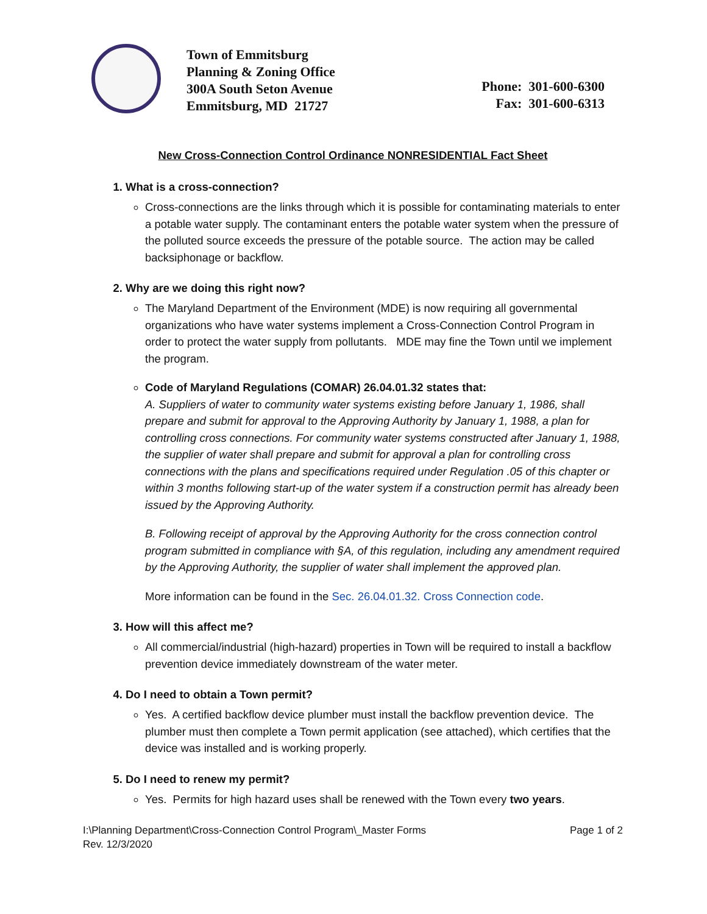Town of Emmitsburg
Planning & Zoning Office
300A South Seton Avenue
Emmitsburg, MD 21727
Phone: 301-600-6300
Fax: 301-600-6313
New Cross-Connection Control Ordinance NONRESIDENTIAL Fact Sheet
1. What is a cross-connection?
Cross-connections are the links through which it is possible for contaminating materials to enter a potable water supply. The contaminant enters the potable water system when the pressure of the polluted source exceeds the pressure of the potable source. The action may be called backsiphonage or backflow.
2. Why are we doing this right now?
The Maryland Department of the Environment (MDE) is now requiring all governmental organizations who have water systems implement a Cross-Connection Control Program in order to protect the water supply from pollutants. MDE may fine the Town until we implement the program.
Code of Maryland Regulations (COMAR) 26.04.01.32 states that:
A. Suppliers of water to community water systems existing before January 1, 1986, shall prepare and submit for approval to the Approving Authority by January 1, 1988, a plan for controlling cross connections. For community water systems constructed after January 1, 1988, the supplier of water shall prepare and submit for approval a plan for controlling cross connections with the plans and specifications required under Regulation .05 of this chapter or within 3 months following start-up of the water system if a construction permit has already been issued by the Approving Authority.
B. Following receipt of approval by the Approving Authority for the cross connection control program submitted in compliance with §A, of this regulation, including any amendment required by the Approving Authority, the supplier of water shall implement the approved plan.
More information can be found in the Sec. 26.04.01.32. Cross Connection code.
3. How will this affect me?
All commercial/industrial (high-hazard) properties in Town will be required to install a backflow prevention device immediately downstream of the water meter.
4. Do I need to obtain a Town permit?
Yes. A certified backflow device plumber must install the backflow prevention device. The plumber must then complete a Town permit application (see attached), which certifies that the device was installed and is working properly.
5. Do I need to renew my permit?
Yes. Permits for high hazard uses shall be renewed with the Town every two years.
I:\Planning Department\Cross-Connection Control Program\_Master Forms
Rev. 12/3/2020
Page 1 of 2